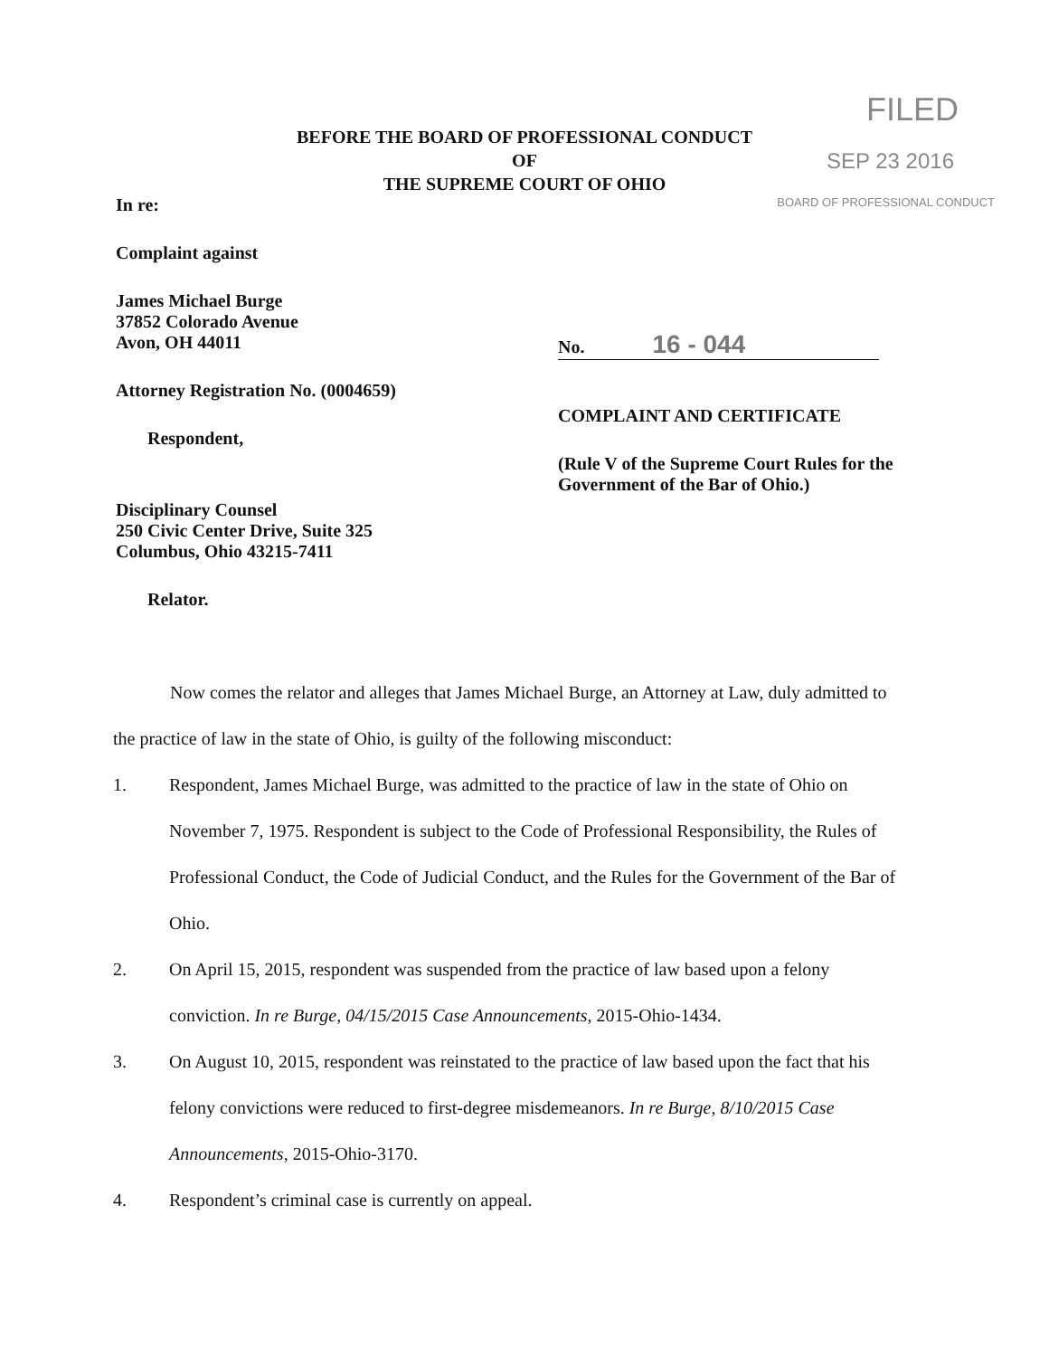FILED
SEP 23 2016
BOARD OF PROFESSIONAL CONDUCT
BEFORE THE BOARD OF PROFESSIONAL CONDUCT
OF
THE SUPREME COURT OF OHIO
In re:
Complaint against
James Michael Burge
37852 Colorado Avenue
Avon, OH 44011
Attorney Registration No. (0004659)
Respondent,
Disciplinary Counsel
250 Civic Center Drive, Suite 325
Columbus, Ohio 43215-7411
Relator.
No. 16 - 044
COMPLAINT AND CERTIFICATE
(Rule V of the Supreme Court Rules for the Government of the Bar of Ohio.)
Now comes the relator and alleges that James Michael Burge, an Attorney at Law, duly admitted to the practice of law in the state of Ohio, is guilty of the following misconduct:
1. Respondent, James Michael Burge, was admitted to the practice of law in the state of Ohio on November 7, 1975. Respondent is subject to the Code of Professional Responsibility, the Rules of Professional Conduct, the Code of Judicial Conduct, and the Rules for the Government of the Bar of Ohio.
2. On April 15, 2015, respondent was suspended from the practice of law based upon a felony conviction. In re Burge, 04/15/2015 Case Announcements, 2015-Ohio-1434.
3. On August 10, 2015, respondent was reinstated to the practice of law based upon the fact that his felony convictions were reduced to first-degree misdemeanors. In re Burge, 8/10/2015 Case Announcements, 2015-Ohio-3170.
4. Respondent’s criminal case is currently on appeal.